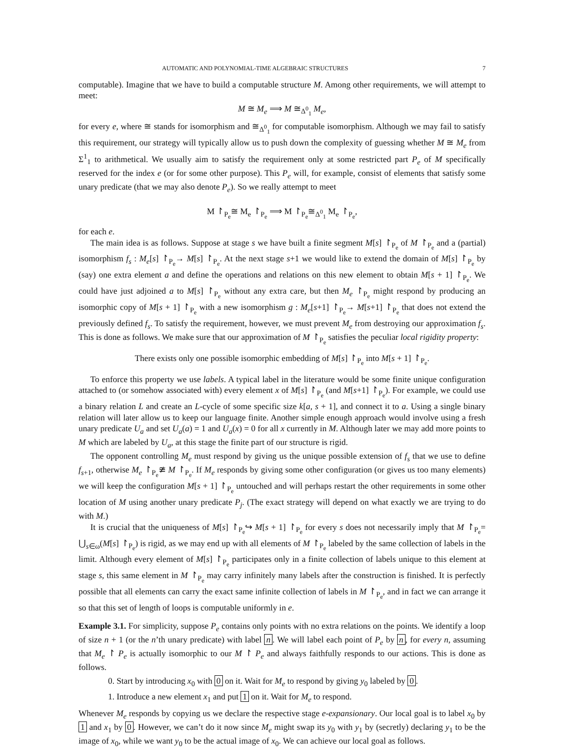AUTOMATIC AND POLYNOMIAL-TIME ALGEBRAIC STRUCTURES 7
computable). Imagine that we have to build a computable structure M. Among other requirements, we will attempt to meet:
M ≅ M<sub>e</sub> ⟹ M ≅<sub>Δ<sup>0</sup><sub>1</sub></sub> M<sub>e</sub>,
for every e, where ≅ stands for isomorphism and ≅<sub>Δ<sup>0</sup><sub>1</sub></sub> for computable isomorphism. Although we may fail to satisfy this requirement, our strategy will typically allow us to push down the complexity of guessing whether M ≅ M<sub>e</sub> from Σ<sup>1</sup><sub>1</sub> to arithmetical. We usually aim to satisfy the requirement only at some restricted part P<sub>e</sub> of M specifically reserved for the index e (or for some other purpose). This P<sub>e</sub> will, for example, consist of elements that satisfy some unary predicate (that we may also denote P<sub>e</sub>). So we really attempt to meet
M ↾<sub>P<sub>e</sub></sub>≅ M<sub>e</sub> ↾<sub>P<sub>e</sub></sub> ⟹ M ↾<sub>P<sub>e</sub></sub>≅<sub>Δ<sup>0</sup><sub>1</sub></sub> M<sub>e</sub> ↾<sub>P<sub>e</sub></sub>,
for each e.
The main idea is as follows. Suppose at stage s we have built a finite segment M[s] ↾<sub>P<sub>e</sub></sub> of M ↾<sub>P<sub>e</sub></sub> and a (partial) isomorphism f<sub>s</sub> : M<sub>e</sub>[s] ↾<sub>P<sub>e</sub></sub>→ M[s] ↾<sub>P<sub>e</sub></sub>. At the next stage s+1 we would like to extend the domain of M[s] ↾<sub>P<sub>e</sub></sub> by (say) one extra element a and define the operations and relations on this new element to obtain M[s + 1] ↾<sub>P<sub>e</sub></sub>. We could have just adjoined a to M[s] ↾<sub>P<sub>e</sub></sub> without any extra care, but then M<sub>e</sub> ↾<sub>P<sub>e</sub></sub> might respond by producing an isomorphic copy of M[s + 1] ↾<sub>P<sub>e</sub></sub> with a new isomorphism g : M<sub>e</sub>[s+1] ↾<sub>P<sub>e</sub></sub>→ M[s+1] ↾<sub>P<sub>e</sub></sub> that does not extend the previously defined f<sub>s</sub>. To satisfy the requirement, however, we must prevent M<sub>e</sub> from destroying our approximation f<sub>s</sub>. This is done as follows. We make sure that our approximation of M ↾<sub>P<sub>e</sub></sub> satisfies the peculiar local rigidity property:
There exists only one possible isomorphic embedding of M[s] ↾<sub>P<sub>e</sub></sub> into M[s + 1] ↾<sub>P<sub>e</sub></sub>.
To enforce this property we use labels. A typical label in the literature would be some finite unique configuration attached to (or somehow associated with) every element x of M[s] ↾<sub>P<sub>e</sub></sub> (and M[s+1] ↾<sub>P<sub>e</sub></sub>). For example, we could use a binary relation L and create an L-cycle of some specific size k[a, s + 1], and connect it to a. Using a single binary relation will later allow us to keep our language finite. Another simple enough approach would involve using a fresh unary predicate U<sub>a</sub> and set U<sub>a</sub>(a) = 1 and U<sub>a</sub>(x) = 0 for all x currently in M. Although later we may add more points to M which are labeled by U<sub>a</sub>, at this stage the finite part of our structure is rigid.
The opponent controlling M<sub>e</sub> must respond by giving us the unique possible extension of f<sub>s</sub> that we use to define f<sub>s+1</sub>, otherwise M<sub>e</sub> ↾<sub>P<sub>e</sub></sub>≇ M ↾<sub>P<sub>e</sub></sub>. If M<sub>e</sub> responds by giving some other configuration (or gives us too many elements) we will keep the configuration M[s + 1] ↾<sub>P<sub>e</sub></sub> untouched and will perhaps restart the other requirements in some other location of M using another unary predicate P<sub>j</sub>. (The exact strategy will depend on what exactly we are trying to do with M.)
It is crucial that the uniqueness of M[s] ↾<sub>P<sub>e</sub></sub>↪ M[s + 1] ↾<sub>P<sub>e</sub></sub> for every s does not necessarily imply that M ↾<sub>P<sub>e</sub></sub>= ⋃<sub>s∈ω</sub>(M[s] ↾<sub>P<sub>e</sub></sub>) is rigid, as we may end up with all elements of M ↾<sub>P<sub>e</sub></sub> labeled by the same collection of labels in the limit. Although every element of M[s] ↾<sub>P<sub>e</sub></sub> participates only in a finite collection of labels unique to this element at stage s, this same element in M ↾<sub>P<sub>e</sub></sub> may carry infinitely many labels after the construction is finished. It is perfectly possible that all elements can carry the exact same infinite collection of labels in M ↾<sub>P<sub>e</sub></sub>, and in fact we can arrange it so that this set of length of loops is computable uniformly in e.
Example 3.1. For simplicity, suppose P<sub>e</sub> contains only points with no extra relations on the points. We identify a loop of size n + 1 (or the n’th unary predicate) with label n. We will label each point of P<sub>e</sub> by n, for every n, assuming that M<sub>e</sub> ↾ P<sub>e</sub> is actually isomorphic to our M ↾ P<sub>e</sub> and always faithfully responds to our actions. This is done as follows.
0. Start by introducing x<sub>0</sub> with 0 on it. Wait for M<sub>e</sub> to respond by giving y<sub>0</sub> labeled by 0.
1. Introduce a new element x<sub>1</sub> and put 1 on it. Wait for M<sub>e</sub> to respond.
Whenever M<sub>e</sub> responds by copying us we declare the respective stage e-expansionary. Our local goal is to label x<sub>0</sub> by 1 and x<sub>1</sub> by 0. However, we can’t do it now since M<sub>e</sub> might swap its y<sub>0</sub> with y<sub>1</sub> by (secretly) declaring y<sub>1</sub> to be the image of x<sub>0</sub>, while we want y<sub>0</sub> to be the actual image of x<sub>0</sub>. We can achieve our local goal as follows.